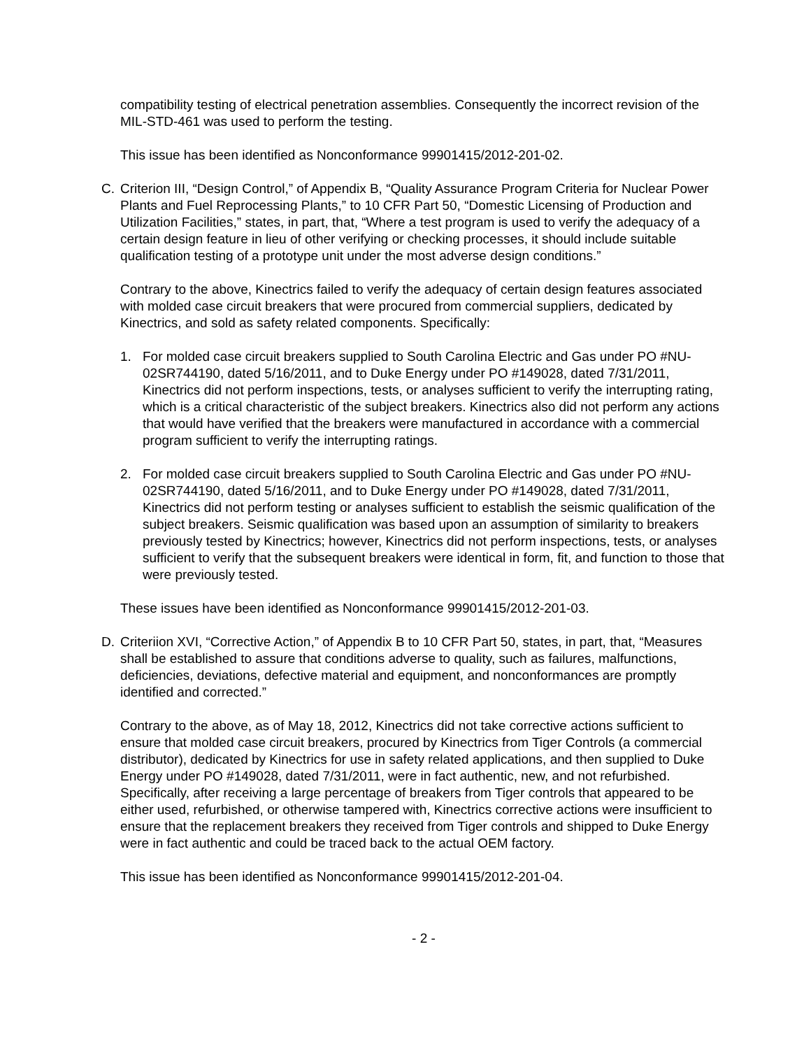compatibility testing of electrical penetration assemblies. Consequently the incorrect revision of the MIL-STD-461 was used to perform the testing.
This issue has been identified as Nonconformance 99901415/2012-201-02.
C. Criterion III, “Design Control,” of Appendix B, “Quality Assurance Program Criteria for Nuclear Power Plants and Fuel Reprocessing Plants,” to 10 CFR Part 50, “Domestic Licensing of Production and Utilization Facilities,” states, in part, that, “Where a test program is used to verify the adequacy of a certain design feature in lieu of other verifying or checking processes, it should include suitable qualification testing of a prototype unit under the most adverse design conditions.”
Contrary to the above, Kinectrics failed to verify the adequacy of certain design features associated with molded case circuit breakers that were procured from commercial suppliers, dedicated by Kinectrics, and sold as safety related components. Specifically:
1. For molded case circuit breakers supplied to South Carolina Electric and Gas under PO #NU-02SR744190, dated 5/16/2011, and to Duke Energy under PO #149028, dated 7/31/2011, Kinectrics did not perform inspections, tests, or analyses sufficient to verify the interrupting rating, which is a critical characteristic of the subject breakers. Kinectrics also did not perform any actions that would have verified that the breakers were manufactured in accordance with a commercial program sufficient to verify the interrupting ratings.
2. For molded case circuit breakers supplied to South Carolina Electric and Gas under PO #NU-02SR744190, dated 5/16/2011, and to Duke Energy under PO #149028, dated 7/31/2011, Kinectrics did not perform testing or analyses sufficient to establish the seismic qualification of the subject breakers. Seismic qualification was based upon an assumption of similarity to breakers previously tested by Kinectrics; however, Kinectrics did not perform inspections, tests, or analyses sufficient to verify that the subsequent breakers were identical in form, fit, and function to those that were previously tested.
These issues have been identified as Nonconformance 99901415/2012-201-03.
D. Criteriion XVI, “Corrective Action,” of Appendix B to 10 CFR Part 50, states, in part, that, “Measures shall be established to assure that conditions adverse to quality, such as failures, malfunctions, deficiencies, deviations, defective material and equipment, and nonconformances are promptly identified and corrected.”
Contrary to the above, as of May 18, 2012, Kinectrics did not take corrective actions sufficient to ensure that molded case circuit breakers, procured by Kinectrics from Tiger Controls (a commercial distributor), dedicated by Kinectrics for use in safety related applications, and then supplied to Duke Energy under PO #149028, dated 7/31/2011, were in fact authentic, new, and not refurbished. Specifically, after receiving a large percentage of breakers from Tiger controls that appeared to be either used, refurbished, or otherwise tampered with, Kinectrics corrective actions were insufficient to ensure that the replacement breakers they received from Tiger controls and shipped to Duke Energy were in fact authentic and could be traced back to the actual OEM factory.
This issue has been identified as Nonconformance 99901415/2012-201-04.
- 2 -